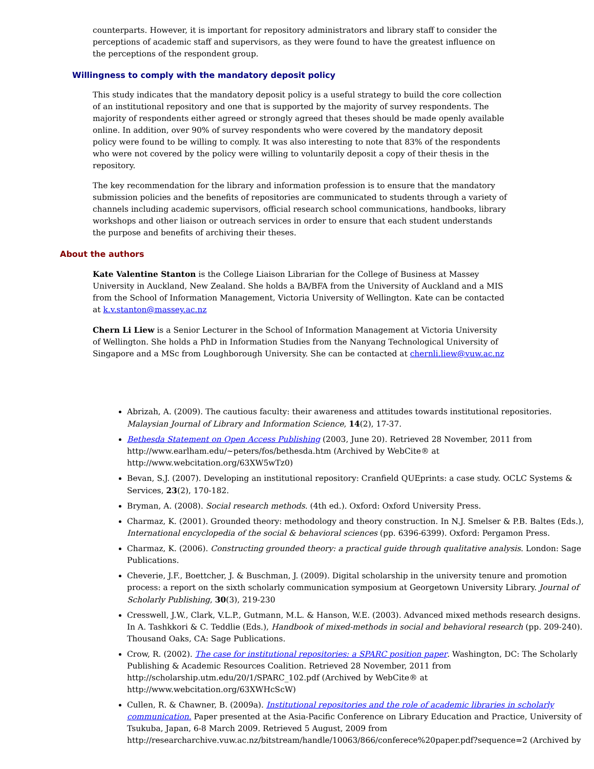counterparts. However, it is important for repository administrators and library staff to consider the perceptions of academic staff and supervisors, as they were found to have the greatest influence on the perceptions of the respondent group.
Willingness to comply with the mandatory deposit policy
This study indicates that the mandatory deposit policy is a useful strategy to build the core collection of an institutional repository and one that is supported by the majority of survey respondents. The majority of respondents either agreed or strongly agreed that theses should be made openly available online. In addition, over 90% of survey respondents who were covered by the mandatory deposit policy were found to be willing to comply. It was also interesting to note that 83% of the respondents who were not covered by the policy were willing to voluntarily deposit a copy of their thesis in the repository.
The key recommendation for the library and information profession is to ensure that the mandatory submission policies and the benefits of repositories are communicated to students through a variety of channels including academic supervisors, official research school communications, handbooks, library workshops and other liaison or outreach services in order to ensure that each student understands the purpose and benefits of archiving their theses.
About the authors
Kate Valentine Stanton is the College Liaison Librarian for the College of Business at Massey University in Auckland, New Zealand. She holds a BA/BFA from the University of Auckland and a MIS from the School of Information Management, Victoria University of Wellington. Kate can be contacted at k.v.stanton@massey.ac.nz
Chern Li Liew is a Senior Lecturer in the School of Information Management at Victoria University of Wellington. She holds a PhD in Information Studies from the Nanyang Technological University of Singapore and a MSc from Loughborough University. She can be contacted at chernli.liew@vuw.ac.nz
Abrizah, A. (2009). The cautious faculty: their awareness and attitudes towards institutional repositories. Malaysian Journal of Library and Information Science, 14(2), 17-37.
Bethesda Statement on Open Access Publishing (2003, June 20). Retrieved 28 November, 2011 from http://www.earlham.edu/~peters/fos/bethesda.htm (Archived by WebCite® at http://www.webcitation.org/63XW5wTz0)
Bevan, S.J. (2007). Developing an institutional repository: Cranfield QUEprints: a case study. OCLC Systems & Services, 23(2), 170-182.
Bryman, A. (2008). Social research methods. (4th ed.). Oxford: Oxford University Press.
Charmaz, K. (2001). Grounded theory: methodology and theory construction. In N.J. Smelser & P.B. Baltes (Eds.), International encyclopedia of the social & behavioral sciences (pp. 6396-6399). Oxford: Pergamon Press.
Charmaz, K. (2006). Constructing grounded theory: a practical guide through qualitative analysis. London: Sage Publications.
Cheverie, J.F., Boettcher, J. & Buschman, J. (2009). Digital scholarship in the university tenure and promotion process: a report on the sixth scholarly communication symposium at Georgetown University Library. Journal of Scholarly Publishing, 30(3), 219-230
Cresswell, J.W., Clark, V.L.P., Gutmann, M.L. & Hanson, W.E. (2003). Advanced mixed methods research designs. In A. Tashkkori & C. Teddlie (Eds.), Handbook of mixed-methods in social and behavioral research (pp. 209-240). Thousand Oaks, CA: Sage Publications.
Crow, R. (2002). The case for institutional repositories: a SPARC position paper. Washington, DC: The Scholarly Publishing & Academic Resources Coalition. Retrieved 28 November, 2011 from http://scholarship.utm.edu/20/1/SPARC_102.pdf (Archived by WebCite® at http://www.webcitation.org/63XWHcScW)
Cullen, R. & Chawner, B. (2009a). Institutional repositories and the role of academic libraries in scholarly communication. Paper presented at the Asia-Pacific Conference on Library Education and Practice, University of Tsukuba, Japan, 6-8 March 2009. Retrieved 5 August, 2009 from http://researcharchive.vuw.ac.nz/bitstream/handle/10063/866/conferece%20paper.pdf?sequence=2 (Archived by